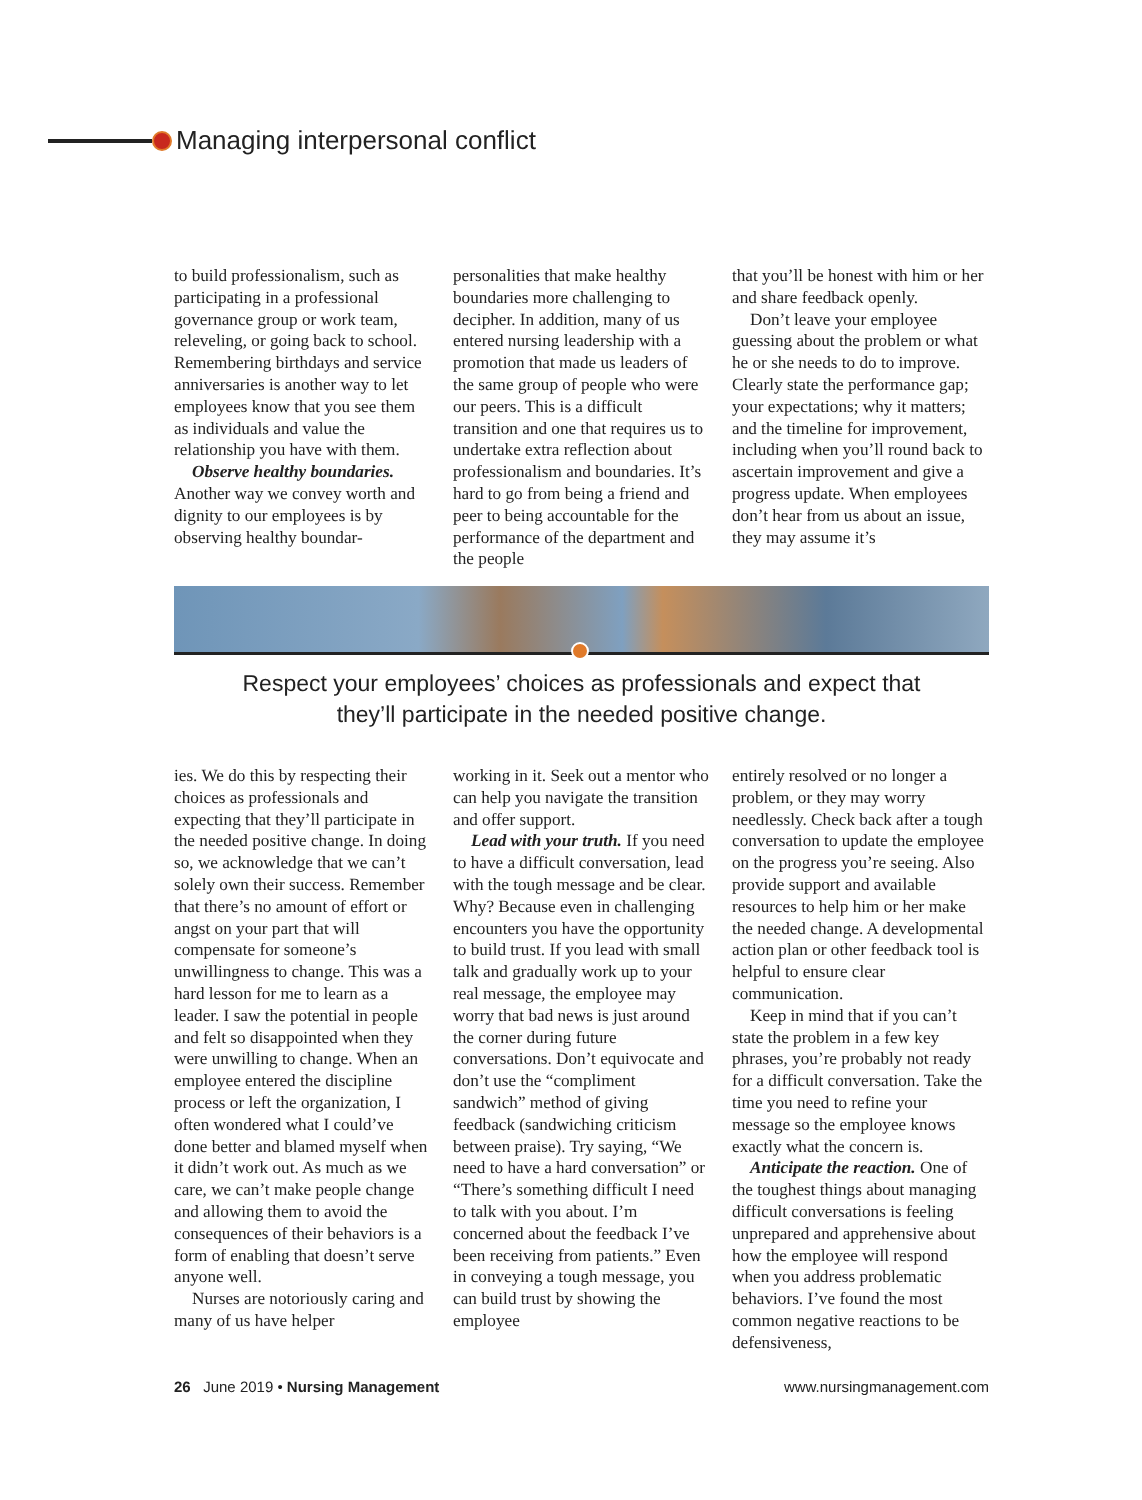Managing interpersonal conflict
to build professionalism, such as participating in a professional governance group or work team, releveling, or going back to school. Remembering birthdays and service anniversaries is another way to let employees know that you see them as individuals and value the relationship you have with them.
Observe healthy boundaries. Another way we convey worth and dignity to our employees is by observing healthy boundar-
personalities that make healthy boundaries more challenging to decipher. In addition, many of us entered nursing leadership with a promotion that made us leaders of the same group of people who were our peers. This is a difficult transition and one that requires us to undertake extra reflection about professionalism and boundaries. It’s hard to go from being a friend and peer to being accountable for the performance of the department and the people
that you’ll be honest with him or her and share feedback openly.
Don’t leave your employee guessing about the problem or what he or she needs to do to improve. Clearly state the performance gap; your expectations; why it matters; and the timeline for improvement, including when you’ll round back to ascertain improvement and give a progress update. When employees don’t hear from us about an issue, they may assume it’s
Respect your employees’ choices as professionals and expect that
they’ll participate in the needed positive change.
ies. We do this by respecting their choices as professionals and expecting that they’ll participate in the needed positive change. In doing so, we acknowledge that we can’t solely own their success. Remember that there’s no amount of effort or angst on your part that will compensate for someone’s unwillingness to change. This was a hard lesson for me to learn as a leader. I saw the potential in people and felt so disappointed when they were unwilling to change. When an employee entered the discipline process or left the organization, I often wondered what I could’ve done better and blamed myself when it didn’t work out. As much as we care, we can’t make people change and allowing them to avoid the consequences of their behaviors is a form of enabling that doesn’t serve anyone well.
Nurses are notoriously caring and many of us have helper
working in it. Seek out a mentor who can help you navigate the transition and offer support.
Lead with your truth. If you need to have a difficult conversation, lead with the tough message and be clear. Why? Because even in challenging encounters you have the opportunity to build trust. If you lead with small talk and gradually work up to your real message, the employee may worry that bad news is just around the corner during future conversations. Don’t equivocate and don’t use the “compliment sandwich” method of giving feedback (sandwiching criticism between praise). Try saying, “We need to have a hard conversation” or “There’s something difficult I need to talk with you about. I’m concerned about the feedback I’ve been receiving from patients.” Even in conveying a tough message, you can build trust by showing the employee
entirely resolved or no longer a problem, or they may worry needlessly. Check back after a tough conversation to update the employee on the progress you’re seeing. Also provide support and available resources to help him or her make the needed change. A developmental action plan or other feedback tool is helpful to ensure clear communication.
Keep in mind that if you can’t state the problem in a few key phrases, you’re probably not ready for a difficult conversation. Take the time you need to refine your message so the employee knows exactly what the concern is.
Anticipate the reaction. One of the toughest things about managing difficult conversations is feeling unprepared and apprehensive about how the employee will respond when you address problematic behaviors. I’ve found the most common negative reactions to be defensiveness,
26 June 2019 • Nursing Management www.nursingmanagement.com